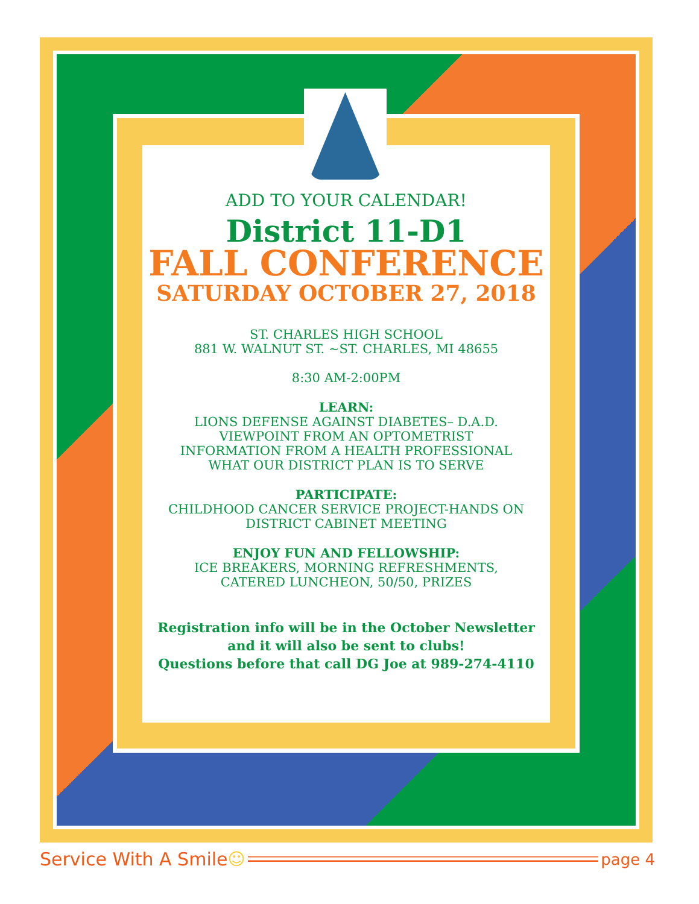ADD TO YOUR CALENDAR!
District 11-D1
FALL CONFERENCE
SATURDAY OCTOBER 27, 2018
ST. CHARLES HIGH SCHOOL
881 W. WALNUT ST. ~ST. CHARLES, MI 48655
8:30 AM-2:00PM
LEARN:
LIONS DEFENSE AGAINST DIABETES– D.A.D.
VIEWPOINT FROM AN OPTOMETRIST
INFORMATION FROM A HEALTH PROFESSIONAL
WHAT OUR DISTRICT PLAN IS TO SERVE
PARTICIPATE:
CHILDHOOD CANCER SERVICE PROJECT-HANDS ON
DISTRICT CABINET MEETING
ENJOY FUN AND FELLOWSHIP:
ICE BREAKERS, MORNING REFRESHMENTS,
CATERED LUNCHEON, 50/50, PRIZES
Registration info will be in the October Newsletter
and it will also be sent to clubs!
Questions before that call DG Joe at 989-274-4110
Service With A Smile ☺ page 4